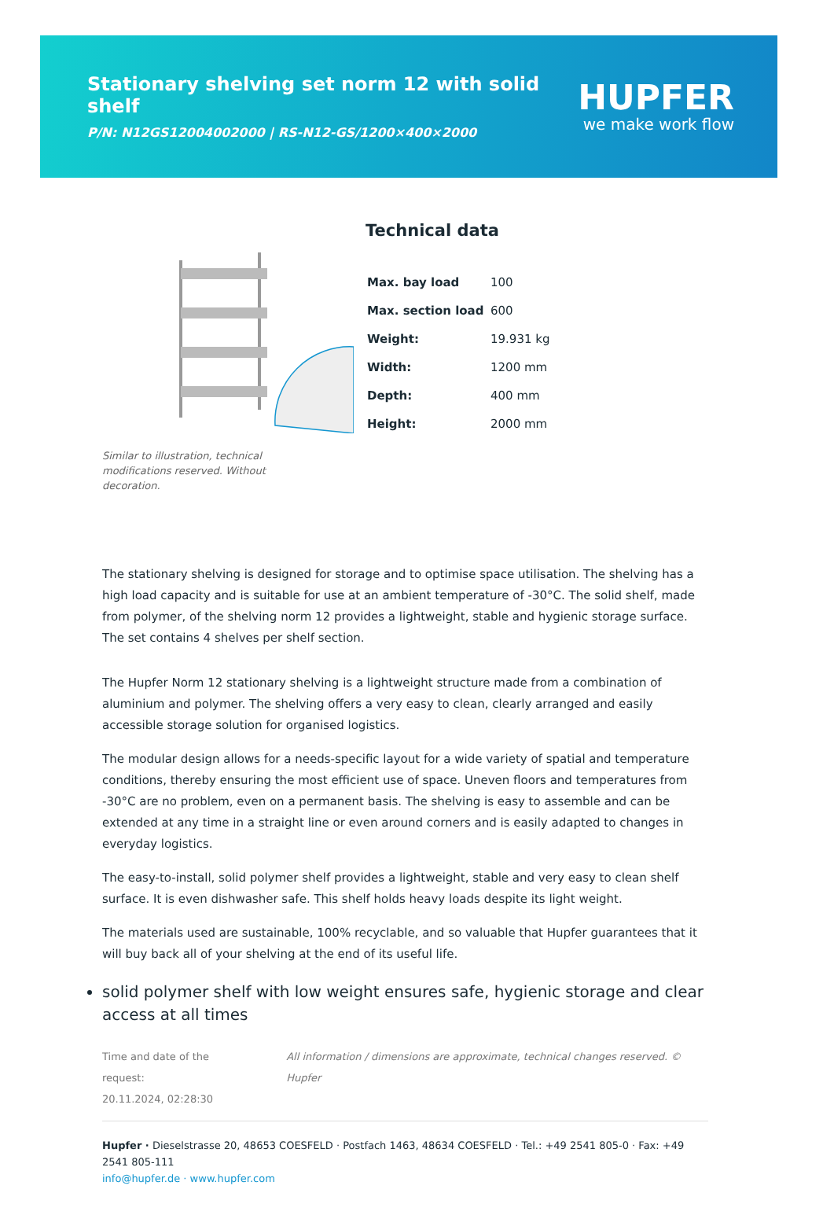Stationary shelving set norm 12 with solid shelf
P/N: N12GS12004002000 | RS-N12-GS/1200×400×2000
HUPFER
we make work flow
Similar to illustration, technical modifications reserved. Without decoration.
Technical data
| Max. bay load | 100 |
| Max. section load | 600 |
| Weight: | 19.931 kg |
| Width: | 1200 mm |
| Depth: | 400 mm |
| Height: | 2000 mm |
The stationary shelving is designed for storage and to optimise space utilisation. The shelving has a high load capacity and is suitable for use at an ambient temperature of -30°C. The solid shelf, made from polymer, of the shelving norm 12 provides a lightweight, stable and hygienic storage surface. The set contains 4 shelves per shelf section.
The Hupfer Norm 12 stationary shelving is a lightweight structure made from a combination of aluminium and polymer. The shelving offers a very easy to clean, clearly arranged and easily accessible storage solution for organised logistics.
The modular design allows for a needs-specific layout for a wide variety of spatial and temperature conditions, thereby ensuring the most efficient use of space. Uneven floors and temperatures from -30°C are no problem, even on a permanent basis. The shelving is easy to assemble and can be extended at any time in a straight line or even around corners and is easily adapted to changes in everyday logistics.
The easy-to-install, solid polymer shelf provides a lightweight, stable and very easy to clean shelf surface. It is even dishwasher safe. This shelf holds heavy loads despite its light weight.
The materials used are sustainable, 100% recyclable, and so valuable that Hupfer guarantees that it will buy back all of your shelving at the end of its useful life.
solid polymer shelf with low weight ensures safe, hygienic storage and clear access at all times
Time and date of the request:
20.11.2024, 02:28:30
All information / dimensions are approximate, technical changes reserved. © Hupfer
Hupfer · Dieselstrasse 20, 48653 COESFELD · Postfach 1463, 48634 COESFELD · Tel.: +49 2541 805-0 · Fax: +49 2541 805-111
info@hupfer.de · www.hupfer.com